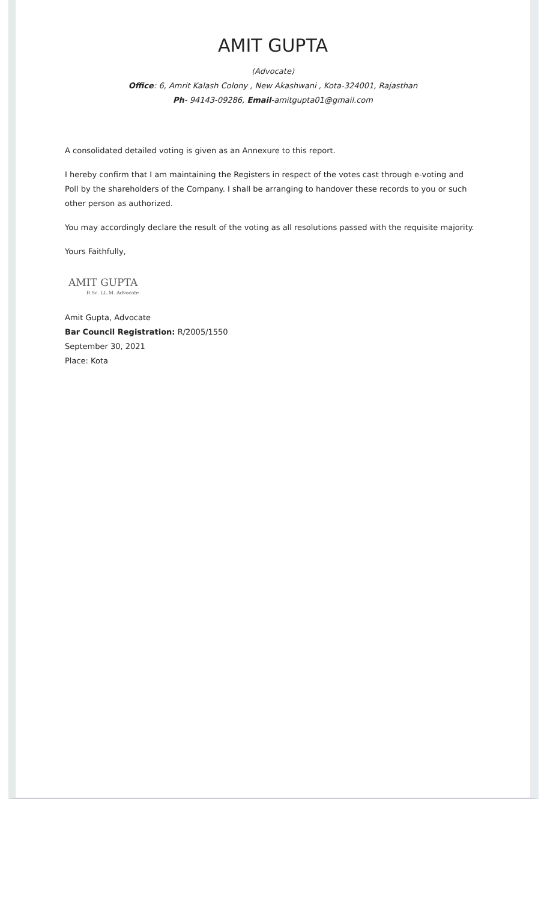AMIT GUPTA
(Advocate)
Office: 6, Amrit Kalash Colony , New Akashwani , Kota-324001, Rajasthan
Ph- 94143-09286, Email-amitgupta01@gmail.com
A consolidated detailed voting is given as an Annexure to this report.
I hereby confirm that I am maintaining the Registers in respect of the votes cast through e-voting and Poll by the shareholders of the Company. I shall be arranging to handover these records to you or such other person as authorized.
You may accordingly declare the result of the voting as all resolutions passed with the requisite majority.
Yours Faithfully,
AMIT GUPTA
B.Sc. LL.M. Advocate
Amit Gupta, Advocate
Bar Council Registration: R/2005/1550
September 30, 2021
Place: Kota